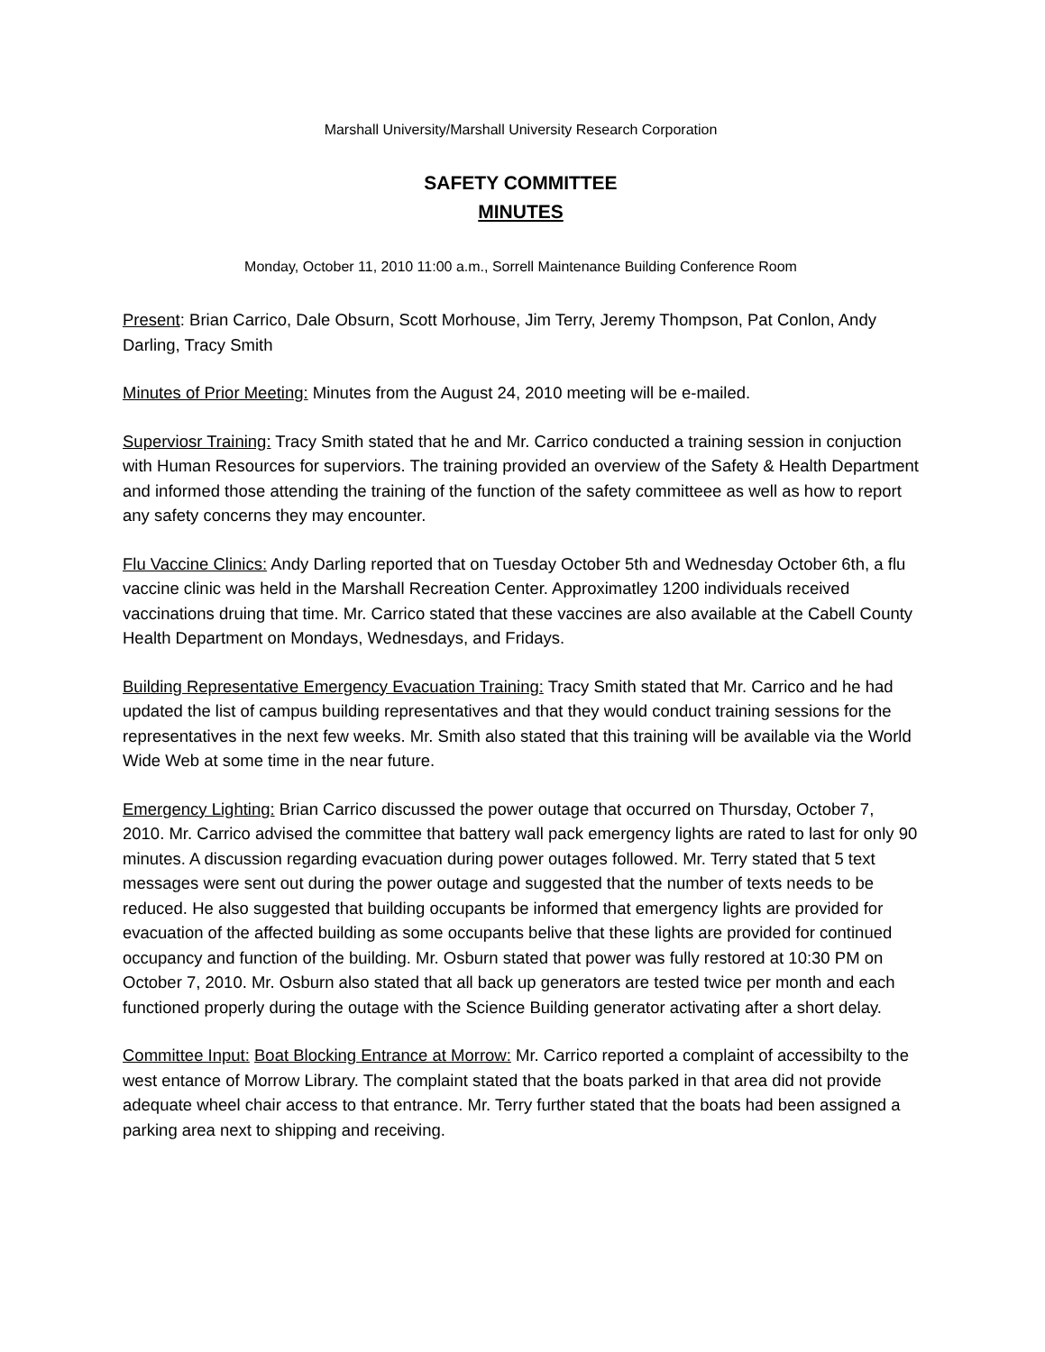Marshall University/Marshall University Research Corporation
SAFETY COMMITTEE
MINUTES
Monday, October 11, 2010 11:00 a.m., Sorrell Maintenance Building Conference Room
Present: Brian Carrico, Dale Obsurn, Scott Morhouse, Jim Terry, Jeremy Thompson, Pat Conlon, Andy Darling, Tracy Smith
Minutes of Prior Meeting: Minutes from the August 24, 2010 meeting will be e-mailed.
Superviosr Training: Tracy Smith stated that he and Mr. Carrico conducted a training session in conjuction with Human Resources for superviors. The training provided an overview of the Safety & Health Department and informed those attending the training of the function of the safety committeee as well as how to report any safety concerns they may encounter.
Flu Vaccine Clinics: Andy Darling reported that on Tuesday October 5th and Wednesday October 6th, a flu vaccine clinic was held in the Marshall Recreation Center. Approximatley 1200 individuals received vaccinations druing that time. Mr. Carrico stated that these vaccines are also available at the Cabell County Health Department on Mondays, Wednesdays, and Fridays.
Building Representative Emergency Evacuation Training: Tracy Smith stated that Mr. Carrico and he had updated the list of campus building representatives and that they would conduct training sessions for the representatives in the next few weeks. Mr. Smith also stated that this training will be available via the World Wide Web at some time in the near future.
Emergency Lighting: Brian Carrico discussed the power outage that occurred on Thursday, October 7, 2010. Mr. Carrico advised the committee that battery wall pack emergency lights are rated to last for only 90 minutes. A discussion regarding evacuation during power outages followed. Mr. Terry stated that 5 text messages were sent out during the power outage and suggested that the number of texts needs to be reduced. He also suggested that building occupants be informed that emergency lights are provided for evacuation of the affected building as some occupants belive that these lights are provided for continued occupancy and function of the building. Mr. Osburn stated that power was fully restored at 10:30 PM on October 7, 2010. Mr. Osburn also stated that all back up generators are tested twice per month and each functioned properly during the outage with the Science Building generator activating after a short delay.
Committee Input: Boat Blocking Entrance at Morrow: Mr. Carrico reported a complaint of accessibilty to the west entance of Morrow Library. The complaint stated that the boats parked in that area did not provide adequate wheel chair access to that entrance. Mr. Terry further stated that the boats had been assigned a parking area next to shipping and receiving.